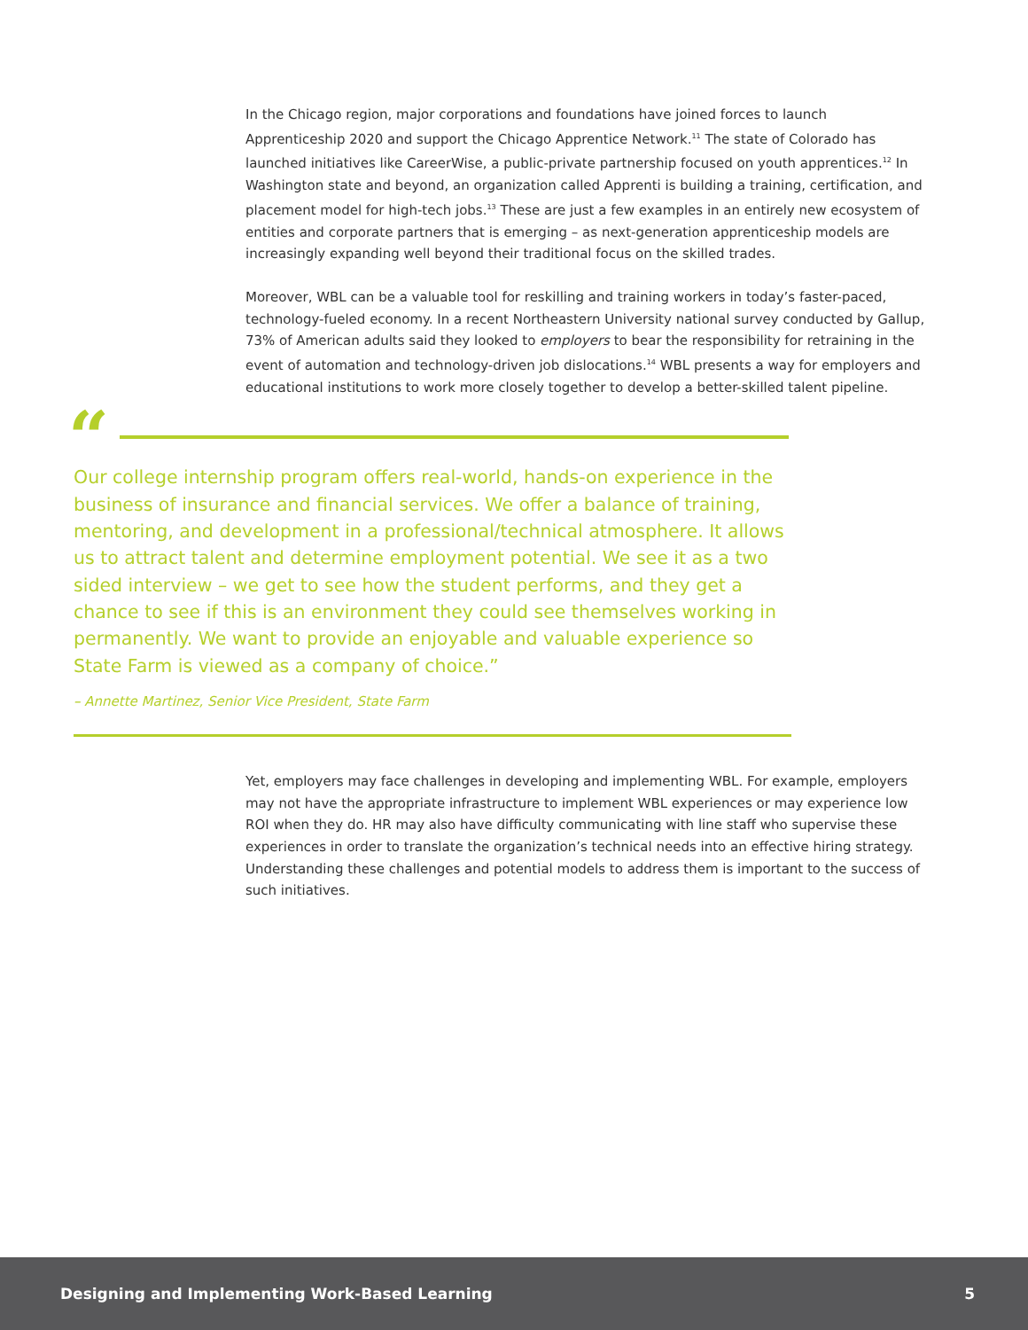In the Chicago region, major corporations and foundations have joined forces to launch Apprenticeship 2020 and support the Chicago Apprentice Network.<sup>11</sup> The state of Colorado has launched initiatives like CareerWise, a public-private partnership focused on youth apprentices.<sup>12</sup> In Washington state and beyond, an organization called Apprenti is building a training, certification, and placement model for high-tech jobs.<sup>13</sup> These are just a few examples in an entirely new ecosystem of entities and corporate partners that is emerging – as next-generation apprenticeship models are increasingly expanding well beyond their traditional focus on the skilled trades.
Moreover, WBL can be a valuable tool for reskilling and training workers in today’s faster-paced, technology-fueled economy. In a recent Northeastern University national survey conducted by Gallup, 73% of American adults said they looked to employers to bear the responsibility for retraining in the event of automation and technology-driven job dislocations.<sup>14</sup> WBL presents a way for employers and educational institutions to work more closely together to develop a better-skilled talent pipeline.
“
Our college internship program offers real-world, hands-on experience in the business of insurance and financial services. We offer a balance of training, mentoring, and development in a professional/technical atmosphere. It allows us to attract talent and determine employment potential. We see it as a two sided interview – we get to see how the student performs, and they get a chance to see if this is an environment they could see themselves working in permanently. We want to provide an enjoyable and valuable experience so State Farm is viewed as a company of choice.”
– Annette Martinez, Senior Vice President, State Farm
Yet, employers may face challenges in developing and implementing WBL. For example, employers may not have the appropriate infrastructure to implement WBL experiences or may experience low ROI when they do. HR may also have difficulty communicating with line staff who supervise these experiences in order to translate the organization’s technical needs into an effective hiring strategy. Understanding these challenges and potential models to address them is important to the success of such initiatives.
Designing and Implementing Work-Based Learning 5